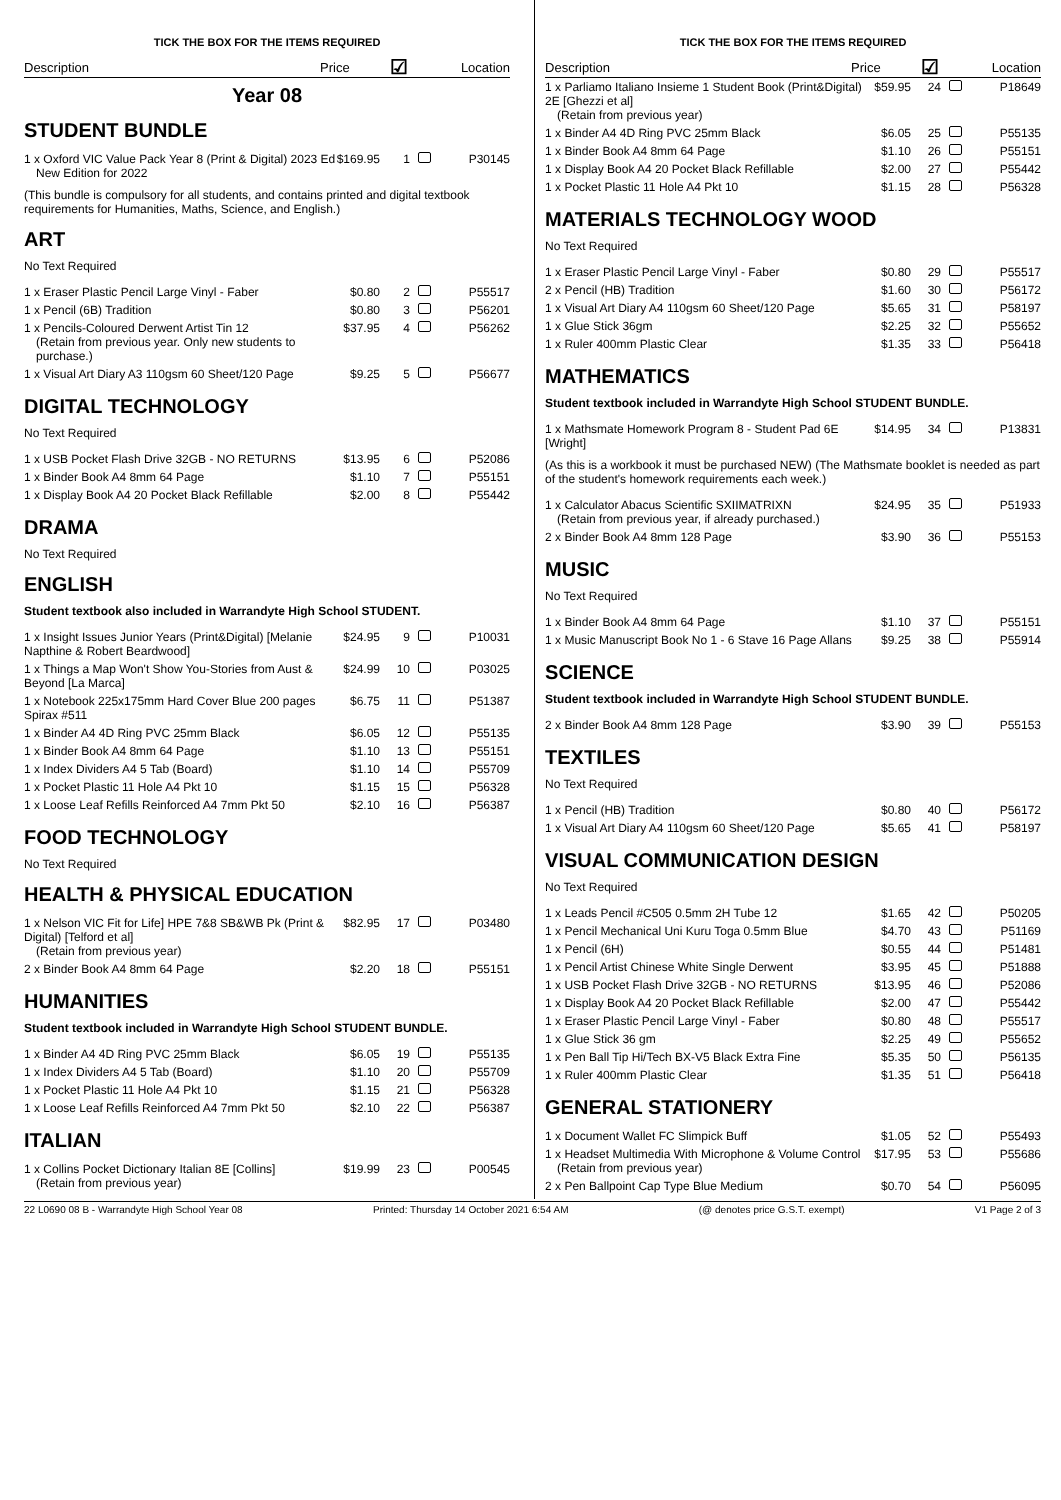TICK THE BOX FOR THE ITEMS REQUIRED
Description Price ☑ Location
Year 08
STUDENT BUNDLE
| 1 x Oxford VIC Value Pack Year 8 (Print & Digital) 2023 Ed New Edition for 2022 | $169.95 | 1 | | P30145 |
(This bundle is compulsory for all students, and contains printed and digital textbook requirements for Humanities, Maths, Science, and English.)
ART
No Text Required
| 1 x Eraser Plastic Pencil Large Vinyl - Faber | $0.80 | 2 | | P55517 |
| 1 x Pencil (6B) Tradition | $0.80 | 3 | | P56201 |
| 1 x Pencils-Coloured Derwent Artist Tin 12 (Retain from previous year. Only new students to purchase.) | $37.95 | 4 | | P56262 |
| 1 x Visual Art Diary A3 110gsm 60 Sheet/120 Page | $9.25 | 5 | | P56677 |
DIGITAL TECHNOLOGY
No Text Required
| 1 x USB Pocket Flash Drive 32GB - NO RETURNS | $13.95 | 6 | | P52086 |
| 1 x Binder Book A4 8mm 64 Page | $1.10 | 7 | | P55151 |
| 1 x Display Book A4 20 Pocket Black Refillable | $2.00 | 8 | | P55442 |
DRAMA
No Text Required
ENGLISH
Student textbook also included in Warrandyte High School STUDENT.
| 1 x Insight Issues Junior Years (Print&Digital) [Melanie Napthine & Robert Beardwood] | $24.95 | 9 | | P10031 |
| 1 x Things a Map Won't Show You-Stories from Aust & Beyond [La Marca] | $24.99 | 10 | | P03025 |
| 1 x Notebook 225x175mm Hard Cover Blue 200 pages Spirax #511 | $6.75 | 11 | | P51387 |
| 1 x Binder A4 4D Ring PVC 25mm Black | $6.05 | 12 | | P55135 |
| 1 x Binder Book A4 8mm 64 Page | $1.10 | 13 | | P55151 |
| 1 x Index Dividers A4 5 Tab (Board) | $1.10 | 14 | | P55709 |
| 1 x Pocket Plastic 11 Hole A4 Pkt 10 | $1.15 | 15 | | P56328 |
| 1 x Loose Leaf Refills Reinforced A4 7mm Pkt 50 | $2.10 | 16 | | P56387 |
FOOD TECHNOLOGY
No Text Required
HEALTH & PHYSICAL EDUCATION
| 1 x Nelson VIC Fit for Life] HPE 7&8 SB&WB Pk (Print & Digital) [Telford et al] (Retain from previous year) | $82.95 | 17 | | P03480 |
| 2 x Binder Book A4 8mm 64 Page | $2.20 | 18 | | P55151 |
HUMANITIES
Student textbook included in Warrandyte High School STUDENT BUNDLE.
| 1 x Binder A4 4D Ring PVC 25mm Black | $6.05 | 19 | | P55135 |
| 1 x Index Dividers A4 5 Tab (Board) | $1.10 | 20 | | P55709 |
| 1 x Pocket Plastic 11 Hole A4 Pkt 10 | $1.15 | 21 | | P56328 |
| 1 x Loose Leaf Refills Reinforced A4 7mm Pkt 50 | $2.10 | 22 | | P56387 |
ITALIAN
| 1 x Collins Pocket Dictionary Italian 8E [Collins] (Retain from previous year) | $19.99 | 23 | | P00545 |
TICK THE BOX FOR THE ITEMS REQUIRED
Description Price ☑ Location
| 1 x Parliamo Italiano Insieme 1 Student Book (Print&Digital) 2E [Ghezzi et al] (Retain from previous year) | $59.95 | 24 | | P18649 |
| 1 x Binder A4 4D Ring PVC 25mm Black | $6.05 | 25 | | P55135 |
| 1 x Binder Book A4 8mm 64 Page | $1.10 | 26 | | P55151 |
| 1 x Display Book A4 20 Pocket Black Refillable | $2.00 | 27 | | P55442 |
| 1 x Pocket Plastic 11 Hole A4 Pkt 10 | $1.15 | 28 | | P56328 |
MATERIALS TECHNOLOGY WOOD
No Text Required
| 1 x Eraser Plastic Pencil Large Vinyl - Faber | $0.80 | 29 | | P55517 |
| 2 x Pencil (HB) Tradition | $1.60 | 30 | | P56172 |
| 1 x Visual Art Diary A4 110gsm 60 Sheet/120 Page | $5.65 | 31 | | P58197 |
| 1 x Glue Stick 36gm | $2.25 | 32 | | P55652 |
| 1 x Ruler 400mm Plastic Clear | $1.35 | 33 | | P56418 |
MATHEMATICS
Student textbook included in Warrandyte High School STUDENT BUNDLE.
| 1 x Mathsmate Homework Program 8 - Student Pad 6E [Wright] | $14.95 | 34 | | P13831 |
(As this is a workbook it must be purchased NEW) (The Mathsmate booklet is needed as part of the student's homework requirements each week.)
| 1 x Calculator Abacus Scientific SXIIMATRIXN (Retain from previous year, if already purchased.) | $24.95 | 35 | | P51933 |
| 2 x Binder Book A4 8mm 128 Page | $3.90 | 36 | | P55153 |
MUSIC
No Text Required
| 1 x Binder Book A4 8mm 64 Page | $1.10 | 37 | | P55151 |
| 1 x Music Manuscript Book No 1 - 6 Stave 16 Page Allans | $9.25 | 38 | | P55914 |
SCIENCE
Student textbook included in Warrandyte High School STUDENT BUNDLE.
| 2 x Binder Book A4 8mm 128 Page | $3.90 | 39 | | P55153 |
TEXTILES
No Text Required
| 1 x Pencil (HB) Tradition | $0.80 | 40 | | P56172 |
| 1 x Visual Art Diary A4 110gsm 60 Sheet/120 Page | $5.65 | 41 | | P58197 |
VISUAL COMMUNICATION DESIGN
No Text Required
| 1 x Leads Pencil #C505 0.5mm 2H Tube 12 | $1.65 | 42 | | P50205 |
| 1 x Pencil Mechanical Uni Kuru Toga 0.5mm Blue | $4.70 | 43 | | P51169 |
| 1 x Pencil (6H) | $0.55 | 44 | | P51481 |
| 1 x Pencil Artist Chinese White Single Derwent | $3.95 | 45 | | P51888 |
| 1 x USB Pocket Flash Drive 32GB - NO RETURNS | $13.95 | 46 | | P52086 |
| 1 x Display Book A4 20 Pocket Black Refillable | $2.00 | 47 | | P55442 |
| 1 x Eraser Plastic Pencil Large Vinyl - Faber | $0.80 | 48 | | P55517 |
| 1 x Glue Stick 36 gm | $2.25 | 49 | | P55652 |
| 1 x Pen Ball Tip Hi/Tech BX-V5 Black Extra Fine | $5.35 | 50 | | P56135 |
| 1 x Ruler 400mm Plastic Clear | $1.35 | 51 | | P56418 |
GENERAL STATIONERY
| 1 x Document Wallet FC Slimpick Buff | $1.05 | 52 | | P55493 |
| 1 x Headset Multimedia With Microphone & Volume Control (Retain from previous year) | $17.95 | 53 | | P55686 |
| 2 x Pen Ballpoint Cap Type Blue Medium | $0.70 | 54 | | P56095 |
22 L0690 08 B - Warrandyte High School Year 08 Printed: Thursday 14 October 2021 6:54 AM (@ denotes price G.S.T. exempt) V1 Page 2 of 3